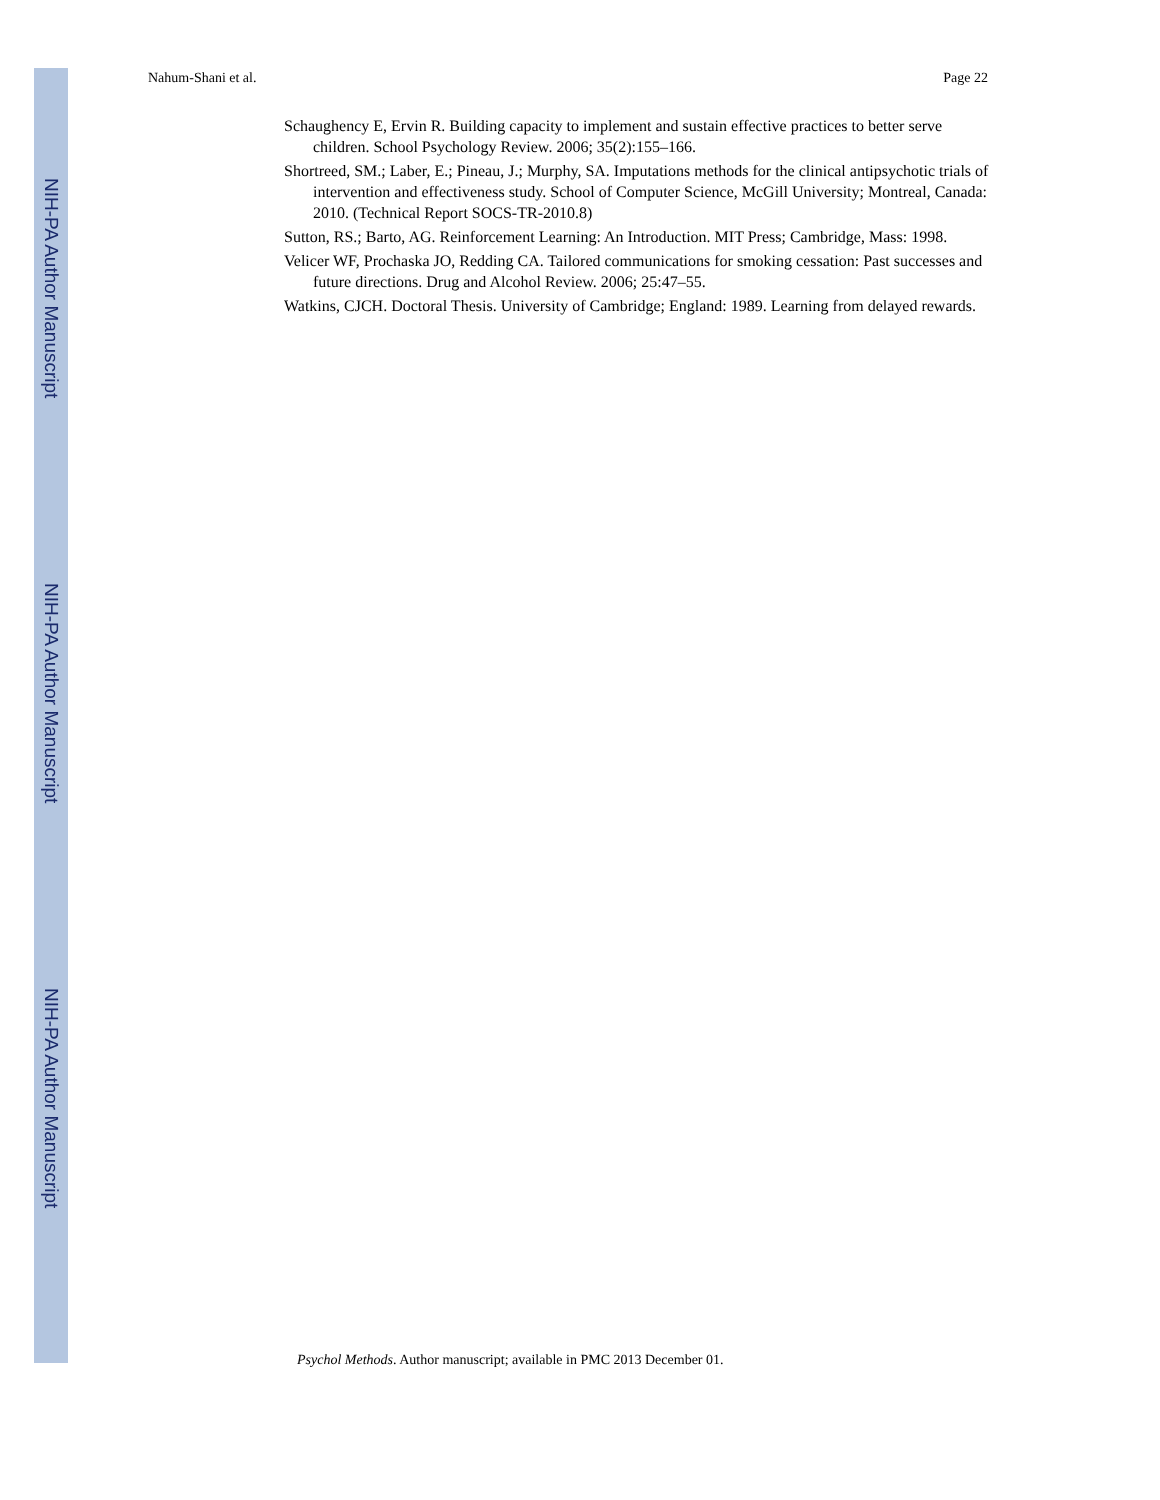Nahum-Shani et al. Page 22
NIH-PA Author Manuscript
NIH-PA Author Manuscript
NIH-PA Author Manuscript
Schaughency E, Ervin R. Building capacity to implement and sustain effective practices to better serve children. School Psychology Review. 2006; 35(2):155–166.
Shortreed, SM.; Laber, E.; Pineau, J.; Murphy, SA. Imputations methods for the clinical antipsychotic trials of intervention and effectiveness study. School of Computer Science, McGill University; Montreal, Canada: 2010. (Technical Report SOCS-TR-2010.8)
Sutton, RS.; Barto, AG. Reinforcement Learning: An Introduction. MIT Press; Cambridge, Mass: 1998.
Velicer WF, Prochaska JO, Redding CA. Tailored communications for smoking cessation: Past successes and future directions. Drug and Alcohol Review. 2006; 25:47–55.
Watkins, CJCH. Doctoral Thesis. University of Cambridge; England: 1989. Learning from delayed rewards.
Psychol Methods. Author manuscript; available in PMC 2013 December 01.